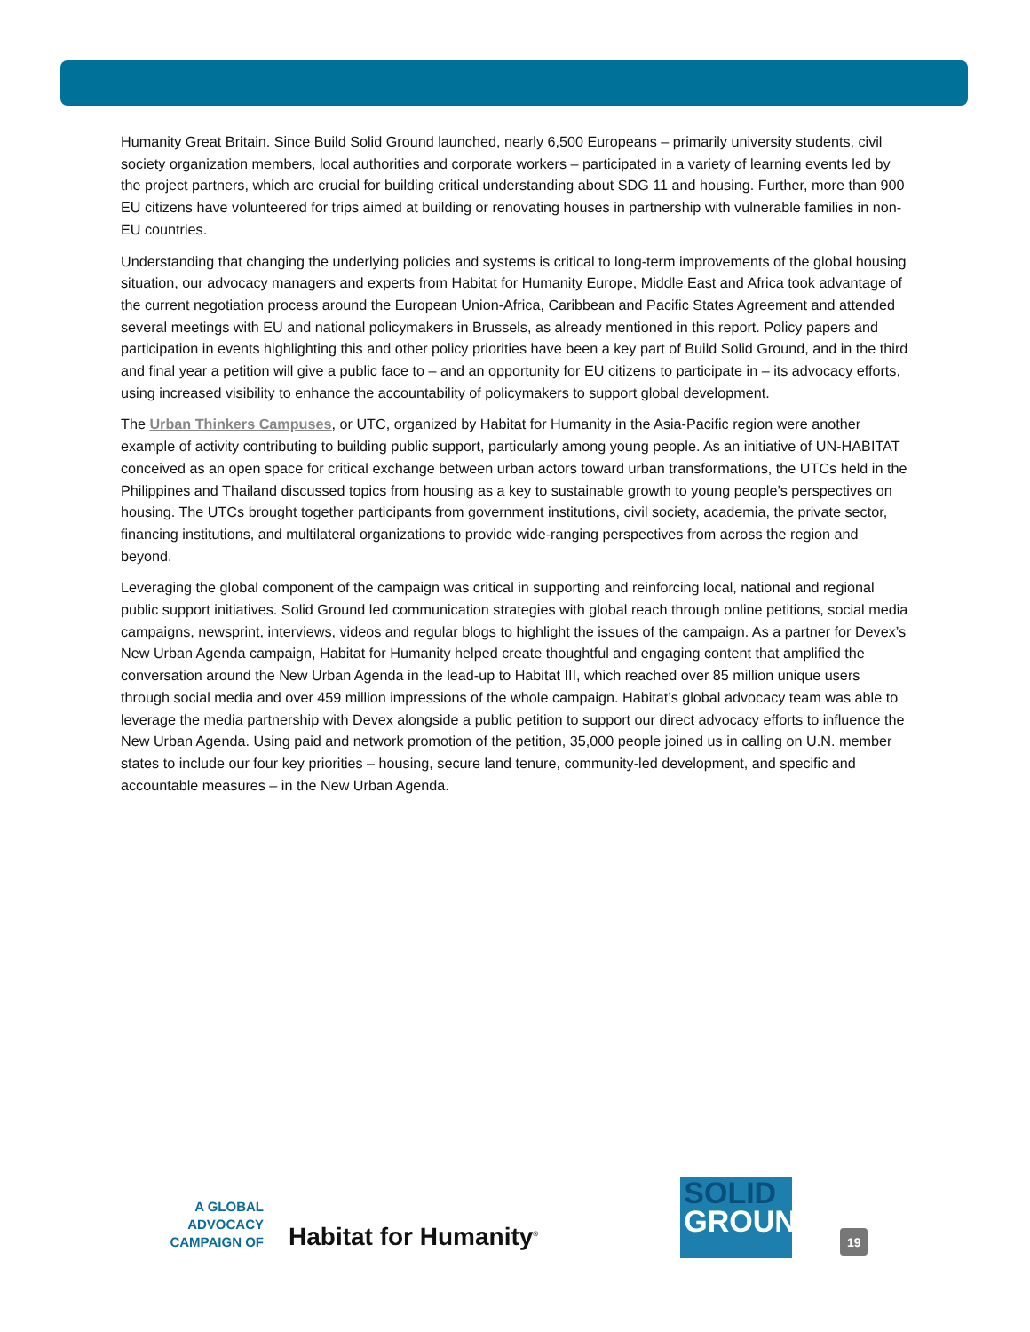Humanity Great Britain. Since Build Solid Ground launched, nearly 6,500 Europeans – primarily university students, civil society organization members, local authorities and corporate workers – participated in a variety of learning events led by the project partners, which are crucial for building critical understanding about SDG 11 and housing. Further, more than 900 EU citizens have volunteered for trips aimed at building or renovating houses in partnership with vulnerable families in non-EU countries.
Understanding that changing the underlying policies and systems is critical to long-term improvements of the global housing situation, our advocacy managers and experts from Habitat for Humanity Europe, Middle East and Africa took advantage of the current negotiation process around the European Union-Africa, Caribbean and Pacific States Agreement and attended several meetings with EU and national policymakers in Brussels, as already mentioned in this report. Policy papers and participation in events highlighting this and other policy priorities have been a key part of Build Solid Ground, and in the third and final year a petition will give a public face to – and an opportunity for EU citizens to participate in – its advocacy efforts, using increased visibility to enhance the accountability of policymakers to support global development.
The Urban Thinkers Campuses, or UTC, organized by Habitat for Humanity in the Asia-Pacific region were another example of activity contributing to building public support, particularly among young people. As an initiative of UN-HABITAT conceived as an open space for critical exchange between urban actors toward urban transformations, the UTCs held in the Philippines and Thailand discussed topics from housing as a key to sustainable growth to young people’s perspectives on housing. The UTCs brought together participants from government institutions, civil society, academia, the private sector, financing institutions, and multilateral organizations to provide wide-ranging perspectives from across the region and beyond.
Leveraging the global component of the campaign was critical in supporting and reinforcing local, national and regional public support initiatives. Solid Ground led communication strategies with global reach through online petitions, social media campaigns, newsprint, interviews, videos and regular blogs to highlight the issues of the campaign. As a partner for Devex’s New Urban Agenda campaign, Habitat for Humanity helped create thoughtful and engaging content that amplified the conversation around the New Urban Agenda in the lead-up to Habitat III, which reached over 85 million unique users through social media and over 459 million impressions of the whole campaign. Habitat’s global advocacy team was able to leverage the media partnership with Devex alongside a public petition to support our direct advocacy efforts to influence the New Urban Agenda. Using paid and network promotion of the petition, 35,000 people joined us in calling on U.N. member states to include our four key priorities – housing, secure land tenure, community-led development, and specific and accountable measures – in the New Urban Agenda.
A GLOBAL ADVOCACY CAMPAIGN OF
Habitat for Humanity<sup>®</sup>
SOLID
GROUND
19